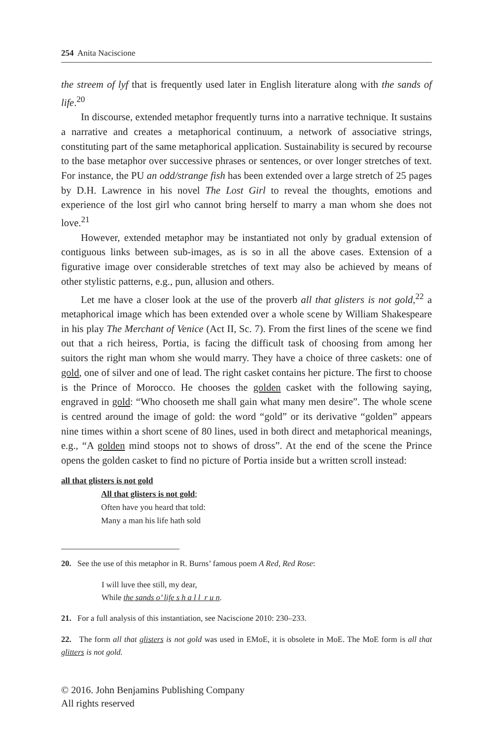254 Anita Naciscione
the streem of lyf that is frequently used later in English literature along with the sands of life.<sup>20</sup>
In discourse, extended metaphor frequently turns into a narrative technique. It sustains a narrative and creates a metaphorical continuum, a network of associative strings, constituting part of the same metaphorical application. Sustainability is secured by recourse to the base metaphor over successive phrases or sentences, or over longer stretches of text. For instance, the PU an odd/strange fish has been extended over a large stretch of 25 pages by D.H. Lawrence in his novel The Lost Girl to reveal the thoughts, emotions and experience of the lost girl who cannot bring herself to marry a man whom she does not love.<sup>21</sup>
However, extended metaphor may be instantiated not only by gradual extension of contiguous links between sub-images, as is so in all the above cases. Extension of a figurative image over considerable stretches of text may also be achieved by means of other stylistic patterns, e.g., pun, allusion and others.
Let me have a closer look at the use of the proverb all that glisters is not gold,<sup>22</sup> a metaphorical image which has been extended over a whole scene by William Shakespeare in his play The Merchant of Venice (Act II, Sc. 7). From the first lines of the scene we find out that a rich heiress, Portia, is facing the difficult task of choosing from among her suitors the right man whom she would marry. They have a choice of three caskets: one of gold, one of silver and one of lead. The right casket contains her picture. The first to choose is the Prince of Morocco. He chooses the golden casket with the following saying, engraved in gold: “Who chooseth me shall gain what many men desire”. The whole scene is centred around the image of gold: the word “gold” or its derivative “golden” appears nine times within a short scene of 80 lines, used in both direct and metaphorical meanings, e.g., “A golden mind stoops not to shows of dross”. At the end of the scene the Prince opens the golden casket to find no picture of Portia inside but a written scroll instead:
all that glisters is not gold
All that glisters is not gold;
Often have you heard that told:
Many a man his life hath sold
20. See the use of this metaphor in R. Burns’ famous poem A Red, Red Rose:
I will luve thee still, my dear,
While the sands o’ life s h a l l r u n.
21. For a full analysis of this instantiation, see Naciscione 2010: 230–233.
22. The form all that glisters is not gold was used in EMoE, it is obsolete in MoE. The MoE form is all that glitters is not gold.
© 2016. John Benjamins Publishing Company
All rights reserved